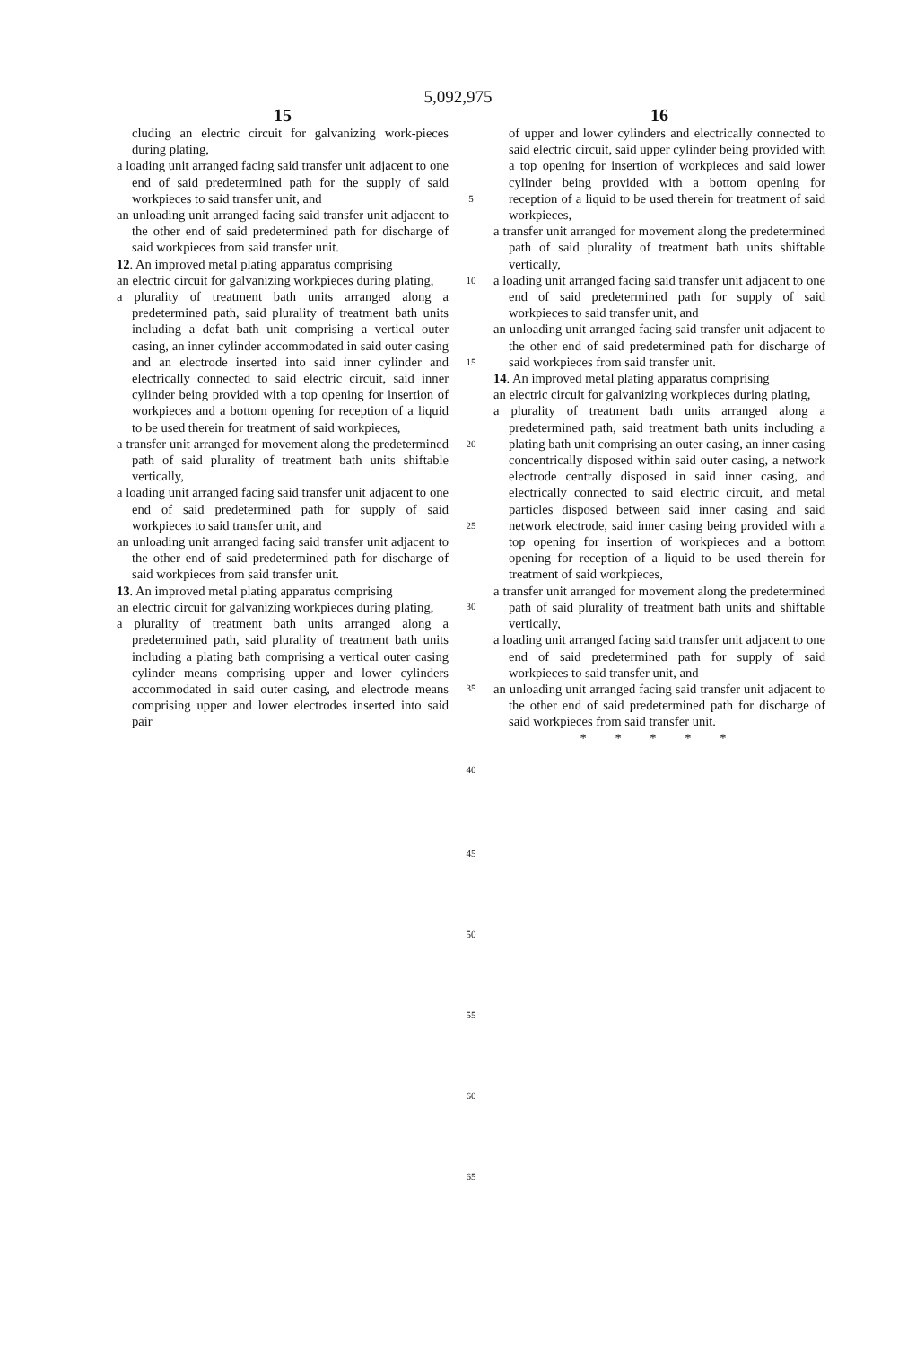5,092,975
15
cluding an electric circuit for galvanizing work-pieces during plating,
a loading unit arranged facing said transfer unit adjacent to one end of said predetermined path for the supply of said workpieces to said transfer unit, and
an unloading unit arranged facing said transfer unit adjacent to the other end of said predetermined path for discharge of said workpieces from said transfer unit.
12. An improved metal plating apparatus comprising
an electric circuit for galvanizing workpieces during plating,
a plurality of treatment bath units arranged along a predetermined path, said plurality of treatment bath units including a defat bath unit comprising a vertical outer casing, an inner cylinder accommodated in said outer casing and an electrode inserted into said inner cylinder and electrically connected to said electric circuit, said inner cylinder being provided with a top opening for insertion of workpieces and a bottom opening for reception of a liquid to be used therein for treatment of said workpieces,
a transfer unit arranged for movement along the predetermined path of said plurality of treatment bath units shiftable vertically,
a loading unit arranged facing said transfer unit adjacent to one end of said predetermined path for supply of said workpieces to said transfer unit, and
an unloading unit arranged facing said transfer unit adjacent to the other end of said predetermined path for discharge of said workpieces from said transfer unit.
13. An improved metal plating apparatus comprising
an electric circuit for galvanizing workpieces during plating,
a plurality of treatment bath units arranged along a predetermined path, said plurality of treatment bath units including a plating bath comprising a vertical outer casing cylinder means comprising upper and lower cylinders accommodated in said outer casing, and electrode means comprising upper and lower electrodes inserted into said pair
5
10
15
20
25
30
35
40
45
50
55
60
65
16
of upper and lower cylinders and electrically connected to said electric circuit, said upper cylinder being provided with a top opening for insertion of workpieces and said lower cylinder being provided with a bottom opening for reception of a liquid to be used therein for treatment of said workpieces,
a transfer unit arranged for movement along the predetermined path of said plurality of treatment bath units shiftable vertically,
a loading unit arranged facing said transfer unit adjacent to one end of said predetermined path for supply of said workpieces to said transfer unit, and
an unloading unit arranged facing said transfer unit adjacent to the other end of said predetermined path for discharge of said workpieces from said transfer unit.
14. An improved metal plating apparatus comprising
an electric circuit for galvanizing workpieces during plating,
a plurality of treatment bath units arranged along a predetermined path, said treatment bath units including a plating bath unit comprising an outer casing, an inner casing concentrically disposed within said outer casing, a network electrode centrally disposed in said inner casing, and electrically connected to said electric circuit, and metal particles disposed between said inner casing and said network electrode, said inner casing being provided with a top opening for insertion of workpieces and a bottom opening for reception of a liquid to be used therein for treatment of said workpieces,
a transfer unit arranged for movement along the predetermined path of said plurality of treatment bath units and shiftable vertically,
a loading unit arranged facing said transfer unit adjacent to one end of said predetermined path for supply of said workpieces to said transfer unit, and
an unloading unit arranged facing said transfer unit adjacent to the other end of said predetermined path for discharge of said workpieces from said transfer unit.
* * * * *